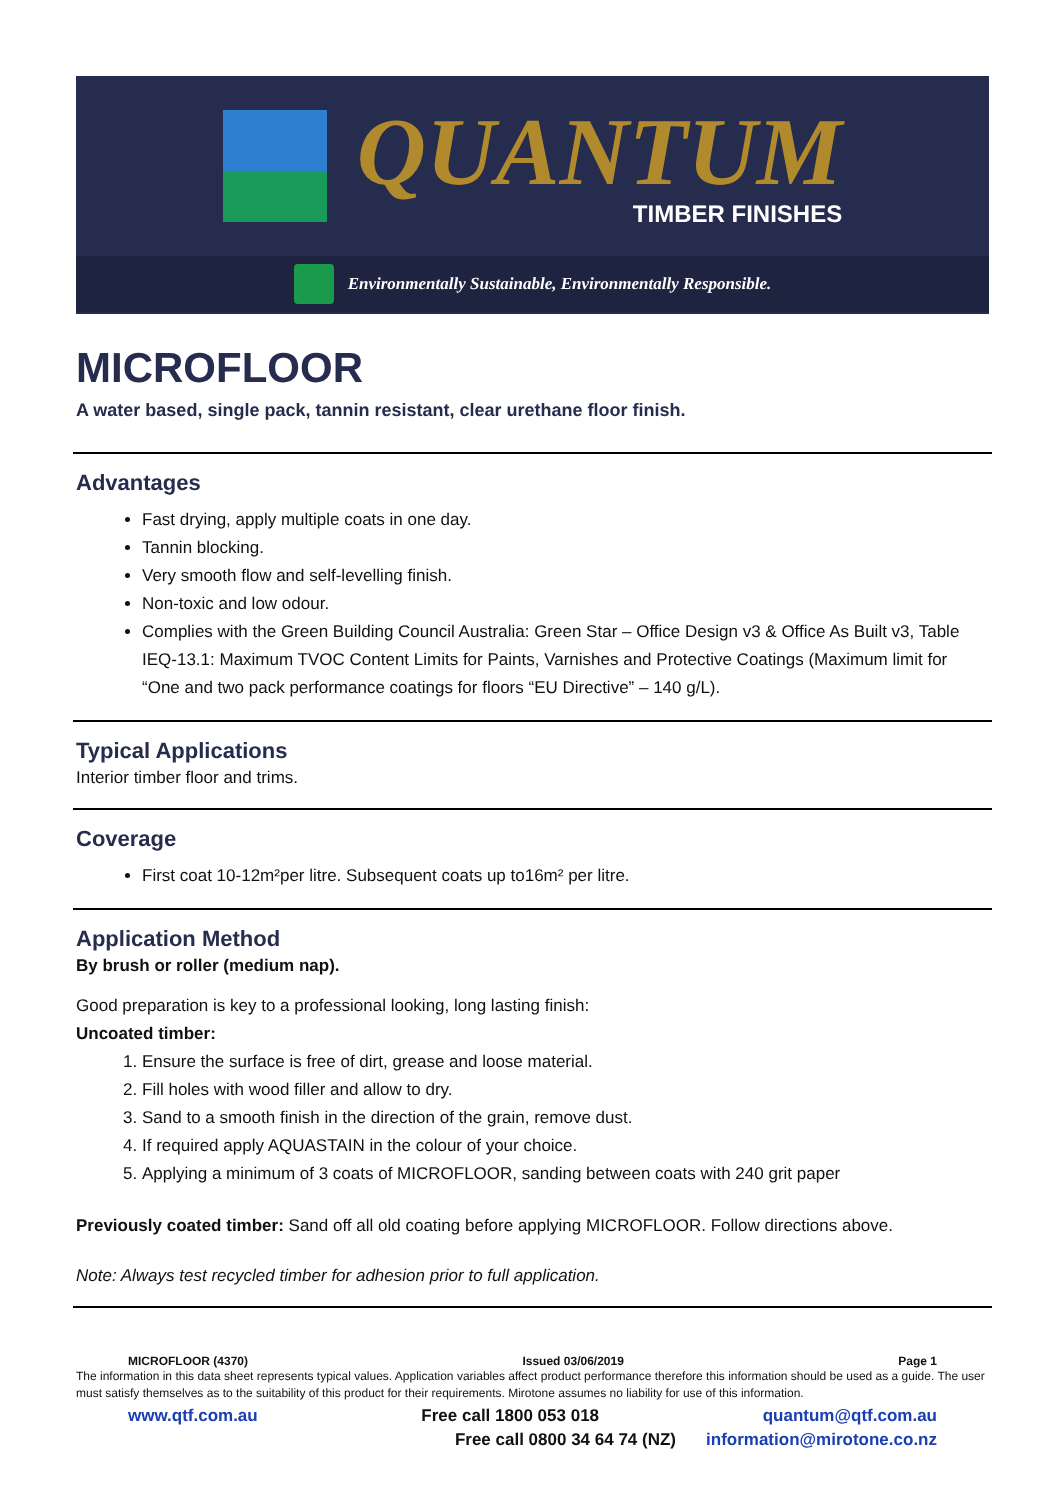QUANTUM
TIMBER FINISHES
Environmentally Sustainable, Environmentally Responsible.
MICROFLOOR
A water based, single pack, tannin resistant, clear urethane floor finish.
Advantages
Fast drying, apply multiple coats in one day.
Tannin blocking.
Very smooth flow and self-levelling finish.
Non-toxic and low odour.
Complies with the Green Building Council Australia: Green Star – Office Design v3 & Office As Built v3, Table IEQ-13.1: Maximum TVOC Content Limits for Paints, Varnishes and Protective Coatings (Maximum limit for “One and two pack performance coatings for floors “EU Directive” – 140 g/L).
Typical Applications
Interior timber floor and trims.
Coverage
First coat 10-12m²per litre. Subsequent coats up to16m² per litre.
Application Method
By brush or roller (medium nap).
Good preparation is key to a professional looking, long lasting finish:
Uncoated timber:
1. Ensure the surface is free of dirt, grease and loose material.
2. Fill holes with wood filler and allow to dry.
3. Sand to a smooth finish in the direction of the grain, remove dust.
4. If required apply AQUASTAIN in the colour of your choice.
5. Applying a minimum of 3 coats of MICROFLOOR, sanding between coats with 240 grit paper
Previously coated timber: Sand off all old coating before applying MICROFLOOR. Follow directions above.
Note: Always test recycled timber for adhesion prior to full application.
MICROFLOOR (4370) Issued 03/06/2019 Page 1
The information in this data sheet represents typical values. Application variables affect product performance therefore this information should be used as a guide. The user must satisfy themselves as to the suitability of this product for their requirements. Mirotone assumes no liability for use of this information.
www.qtf.com.au Free call 1800 053 018 quantum@qtf.com.au
Free call 0800 34 64 74 (NZ) information@mirotone.co.nz